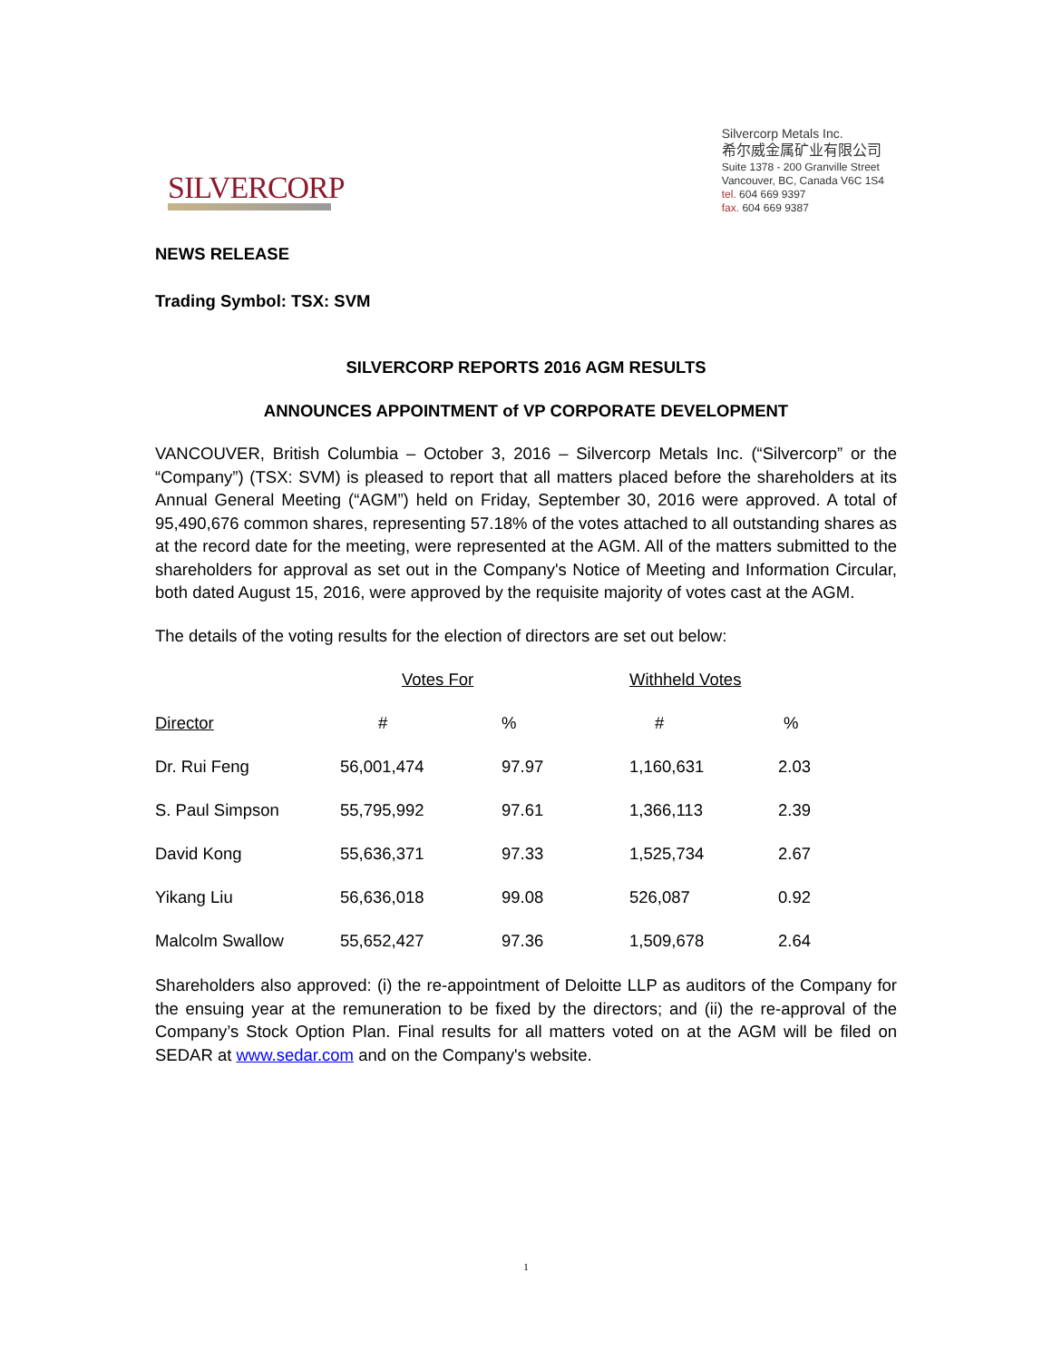SILVERCORP
Silvercorp Metals Inc.
希尔威金属矿业有限公司
Suite 1378 - 200 Granville Street
Vancouver, BC, Canada V6C 1S4
tel. 604 669 9397
fax. 604 669 9387
NEWS RELEASE
Trading Symbol: TSX: SVM
SILVERCORP REPORTS 2016 AGM RESULTS
ANNOUNCES APPOINTMENT of VP CORPORATE DEVELOPMENT
VANCOUVER, British Columbia – October 3, 2016 – Silvercorp Metals Inc. (“Silvercorp” or the “Company”) (TSX: SVM) is pleased to report that all matters placed before the shareholders at its Annual General Meeting (“AGM”) held on Friday, September 30, 2016 were approved. A total of 95,490,676 common shares, representing 57.18% of the votes attached to all outstanding shares as at the record date for the meeting, were represented at the AGM. All of the matters submitted to the shareholders for approval as set out in the Company's Notice of Meeting and Information Circular, both dated August 15, 2016, were approved by the requisite majority of votes cast at the AGM.
The details of the voting results for the election of directors are set out below:
| | Votes For | | Withheld Votes | |
| --- | --- | --- | --- | --- |
| Director | # | % | # | % |
| Dr. Rui Feng | 56,001,474 | 97.97 | 1,160,631 | 2.03 |
| S. Paul Simpson | 55,795,992 | 97.61 | 1,366,113 | 2.39 |
| David Kong | 55,636,371 | 97.33 | 1,525,734 | 2.67 |
| Yikang Liu | 56,636,018 | 99.08 | 526,087 | 0.92 |
| Malcolm Swallow | 55,652,427 | 97.36 | 1,509,678 | 2.64 |
Shareholders also approved: (i) the re-appointment of Deloitte LLP as auditors of the Company for the ensuing year at the remuneration to be fixed by the directors; and (ii) the re-approval of the Company’s Stock Option Plan. Final results for all matters voted on at the AGM will be filed on SEDAR at www.sedar.com and on the Company's website.
1